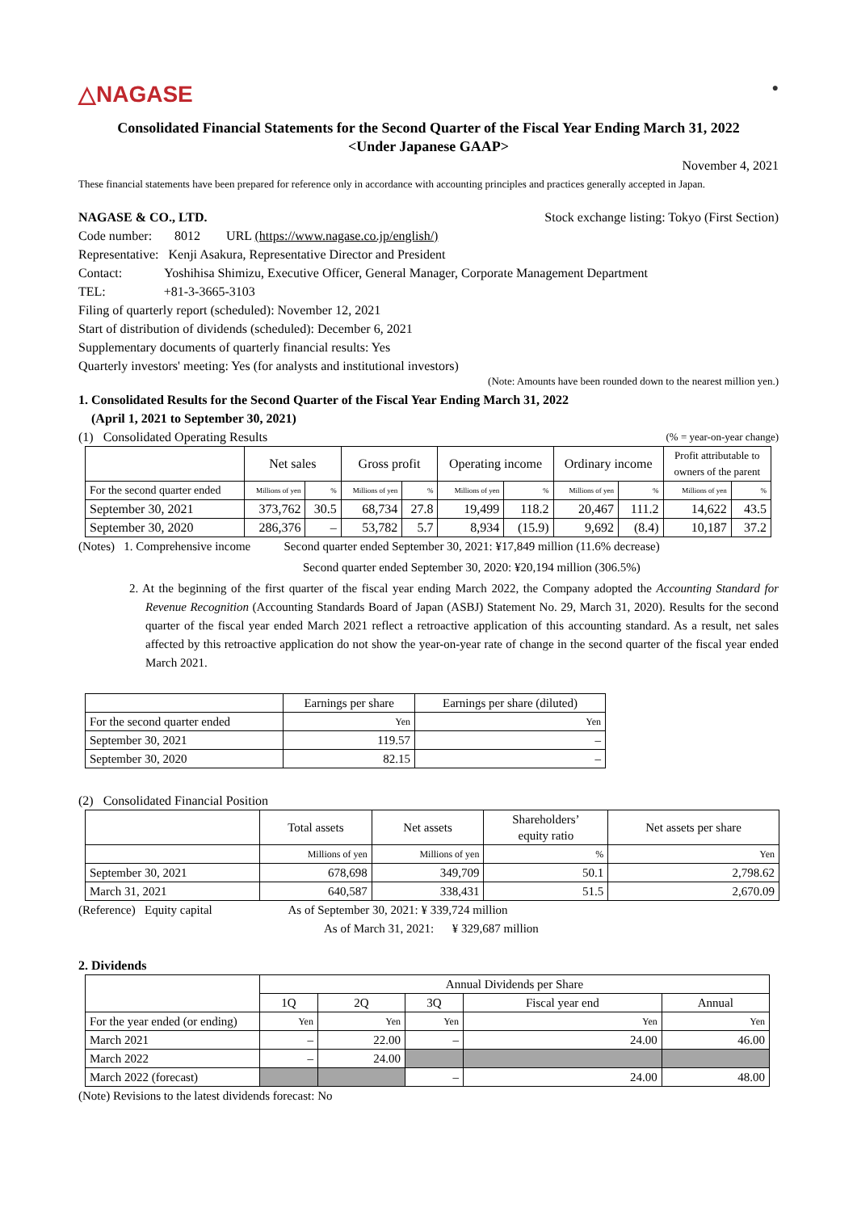△NAGASE ●
Consolidated Financial Statements for the Second Quarter of the Fiscal Year Ending March 31, 2022
<Under Japanese GAAP>
November 4, 2021
These financial statements have been prepared for reference only in accordance with accounting principles and practices generally accepted in Japan.
NAGASE & CO., LTD. Stock exchange listing: Tokyo (First Section)
Code number: 8012 URL (https://www.nagase.co.jp/english/)
Representative: Kenji Asakura, Representative Director and President
Contact: Yoshihisa Shimizu, Executive Officer, General Manager, Corporate Management Department
TEL: +81-3-3665-3103
Filing of quarterly report (scheduled): November 12, 2021
Start of distribution of dividends (scheduled): December 6, 2021
Supplementary documents of quarterly financial results: Yes
Quarterly investors' meeting: Yes (for analysts and institutional investors)
(Note: Amounts have been rounded down to the nearest million yen.)
1. Consolidated Results for the Second Quarter of the Fiscal Year Ending March 31, 2022
(April 1, 2021 to September 30, 2021)
(1) Consolidated Operating Results (% = year-on-year change)
| | Net sales | | Gross profit | | Operating income | | Ordinary income | | Profit attributable to owners of the parent | |
| For the second quarter ended | Millions of yen | % | Millions of yen | % | Millions of yen | % | Millions of yen | % | Millions of yen | % |
| September 30, 2021 | 373,762 | 30.5 | 68,734 | 27.8 | 19,499 | 118.2 | 20,467 | 111.2 | 14,622 | 43.5 |
| September 30, 2020 | 286,376 | – | 53,782 | 5.7 | 8,934 | (15.9) | 9,692 | (8.4) | 10,187 | 37.2 |
(Notes) 1. Comprehensive income Second quarter ended September 30, 2021: ¥17,849 million (11.6% decrease)
Second quarter ended September 30, 2020: ¥20,194 million (306.5%)
2. At the beginning of the first quarter of the fiscal year ending March 2022, the Company adopted the Accounting Standard for Revenue Recognition (Accounting Standards Board of Japan (ASBJ) Statement No. 29, March 31, 2020). Results for the second quarter of the fiscal year ended March 2021 reflect a retroactive application of this accounting standard. As a result, net sales affected by this retroactive application do not show the year-on-year rate of change in the second quarter of the fiscal year ended March 2021.
| | Earnings per share | Earnings per share (diluted) |
| For the second quarter ended | Yen | Yen |
| September 30, 2021 | 119.57 | – |
| September 30, 2020 | 82.15 | – |
(2) Consolidated Financial Position
| | Total assets | Net assets | Shareholders’ equity ratio | Net assets per share |
| | Millions of yen | Millions of yen | % | Yen |
| September 30, 2021 | 678,698 | 349,709 | 50.1 | 2,798.62 |
| March 31, 2021 | 640,587 | 338,431 | 51.5 | 2,670.09 |
(Reference) Equity capital As of September 30, 2021: ¥ 339,724 million
As of March 31, 2021: ¥ 329,687 million
2. Dividends
| | Annual Dividends per Share | | | | |
| | 1Q | 2Q | 3Q | Fiscal year end | Annual |
| For the year ended (or ending) | Yen | Yen | Yen | Yen | Yen |
| March 2021 | – | 22.00 | – | 24.00 | 46.00 |
| March 2022 | – | 24.00 | | | |
| March 2022 (forecast) | | | – | 24.00 | 48.00 |
(Note) Revisions to the latest dividends forecast: No